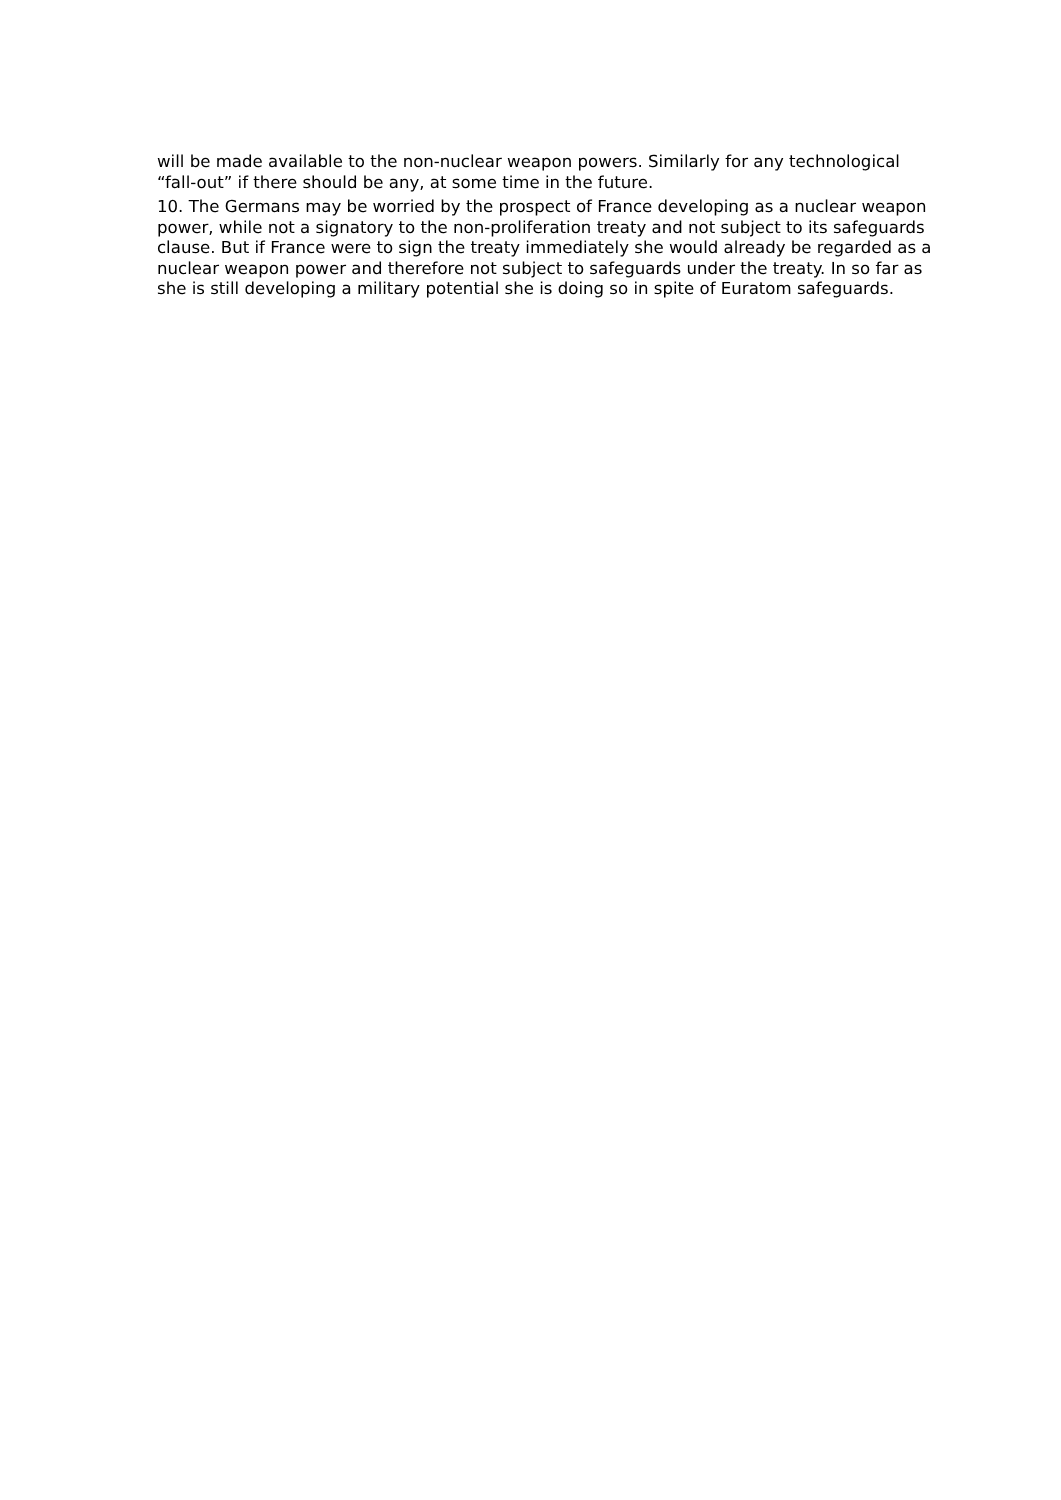will be made available to the non-nuclear weapon powers. Similarly for any technological “fall-out” if there should be any, at some time in the future.
10. The Germans may be worried by the prospect of France developing as a nuclear weapon power, while not a signatory to the non-proliferation treaty and not subject to its safeguards clause. But if France were to sign the treaty immediately she would already be regarded as a nuclear weapon power and therefore not subject to safeguards under the treaty. In so far as she is still developing a military potential she is doing so in spite of Euratom safeguards.